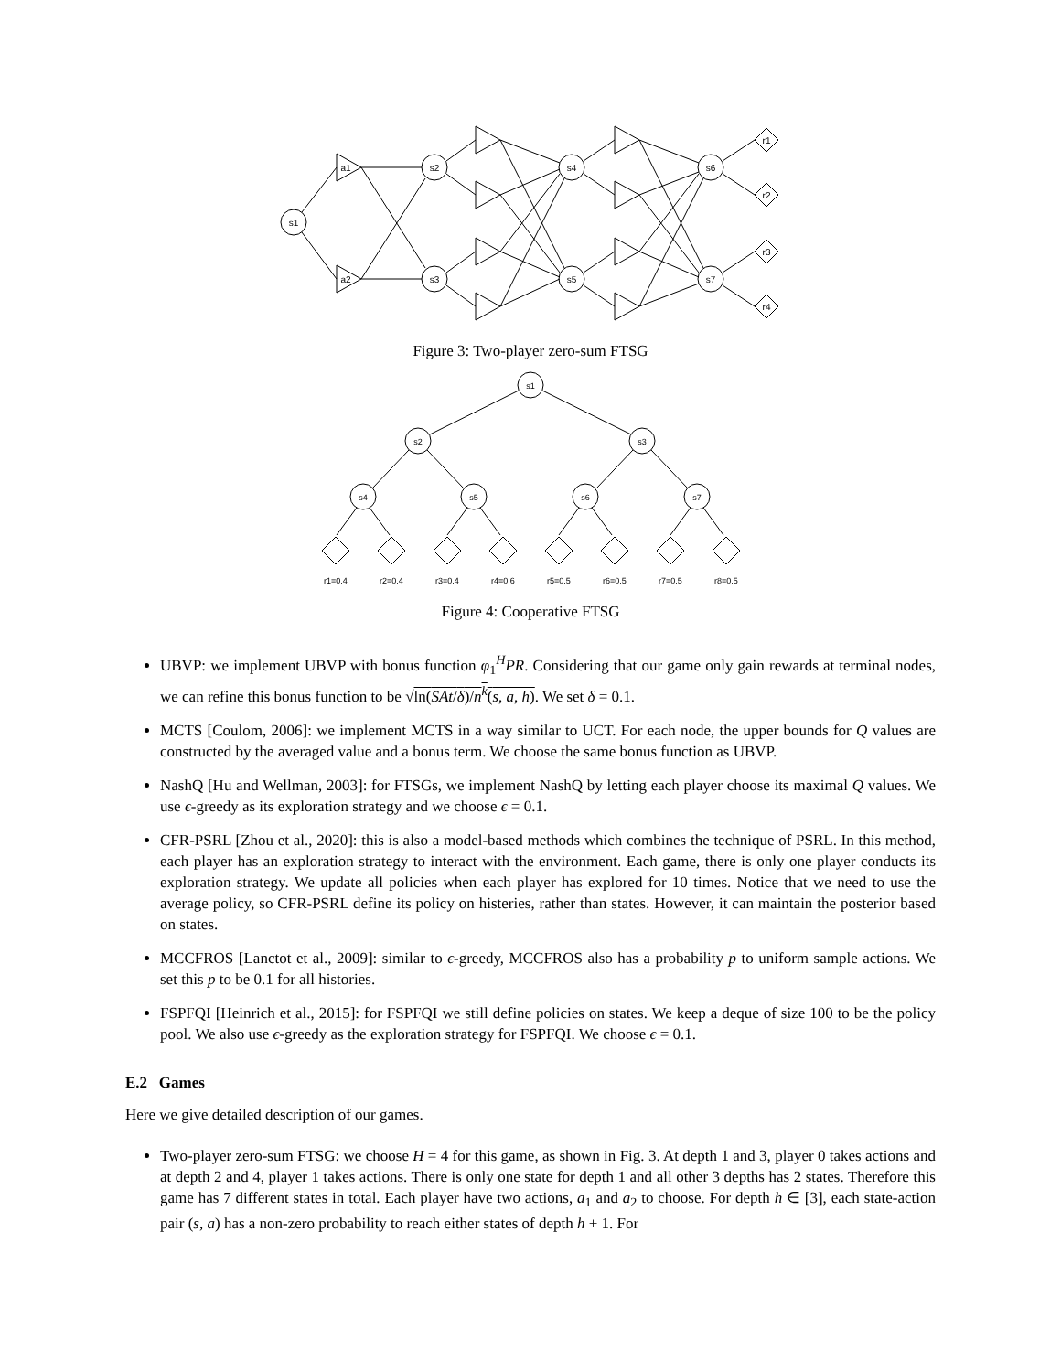s1
a1
a2
s2
s3
s4
s5
s6
s7
r1
r2
r3
r4
Figure 3: Two-player zero-sum FTSG
s1
s2
s3
s4
s5
s6
s7
r1=0.4
r2=0.4
r3=0.4
r4=0.6
r5=0.5
r6=0.5
r7=0.5
r8=0.5
Figure 4: Cooperative FTSG
UBVP: we implement UBVP with bonus function φ<sub>1</sub><sup>H</sup>PR. Considering that our game only gain rewards at terminal nodes, we can refine this bonus function to be √ln(SAt/δ)/n<sup>k</sup>(s, a, h). We set δ = 0.1.
MCTS [Coulom, 2006]: we implement MCTS in a way similar to UCT. For each node, the upper bounds for Q values are constructed by the averaged value and a bonus term. We choose the same bonus function as UBVP.
NashQ [Hu and Wellman, 2003]: for FTSGs, we implement NashQ by letting each player choose its maximal Q values. We use ϵ-greedy as its exploration strategy and we choose ϵ = 0.1.
CFR-PSRL [Zhou et al., 2020]: this is also a model-based methods which combines the technique of PSRL. In this method, each player has an exploration strategy to interact with the environment. Each game, there is only one player conducts its exploration strategy. We update all policies when each player has explored for 10 times. Notice that we need to use the average policy, so CFR-PSRL define its policy on histeries, rather than states. However, it can maintain the posterior based on states.
MCCFROS [Lanctot et al., 2009]: similar to ϵ-greedy, MCCFROS also has a probability p to uniform sample actions. We set this p to be 0.1 for all histories.
FSPFQI [Heinrich et al., 2015]: for FSPFQI we still define policies on states. We keep a deque of size 100 to be the policy pool. We also use ϵ-greedy as the exploration strategy for FSPFQI. We choose ϵ = 0.1.
E.2 Games
Here we give detailed description of our games.
Two-player zero-sum FTSG: we choose H = 4 for this game, as shown in Fig. 3. At depth 1 and 3, player 0 takes actions and at depth 2 and 4, player 1 takes actions. There is only one state for depth 1 and all other 3 depths has 2 states. Therefore this game has 7 different states in total. Each player have two actions, a<sub>1</sub> and a<sub>2</sub> to choose. For depth h ∈ [3], each state-action pair (s, a) has a non-zero probability to reach either states of depth h + 1. For